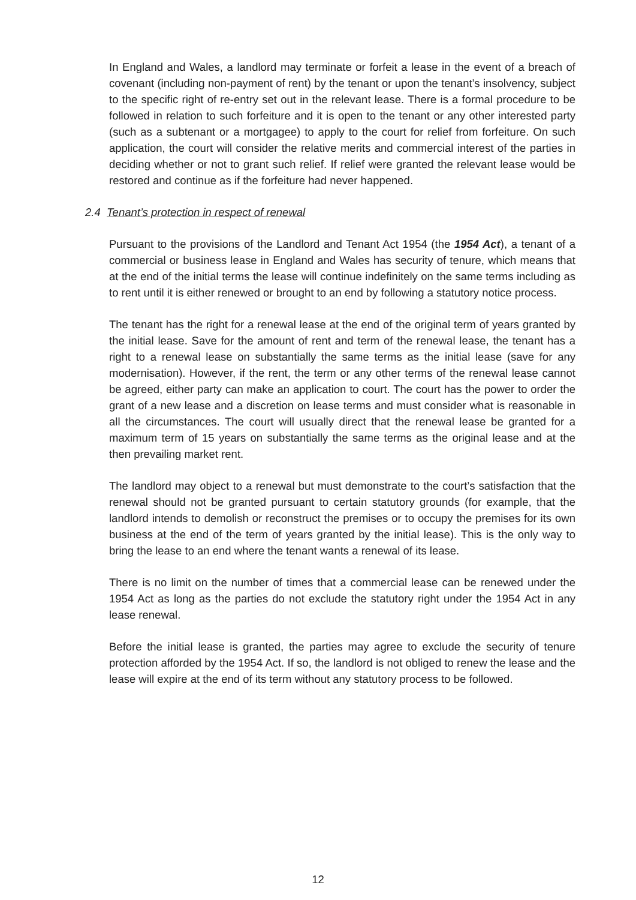In England and Wales, a landlord may terminate or forfeit a lease in the event of a breach of covenant (including non-payment of rent) by the tenant or upon the tenant’s insolvency, subject to the specific right of re-entry set out in the relevant lease. There is a formal procedure to be followed in relation to such forfeiture and it is open to the tenant or any other interested party (such as a subtenant or a mortgagee) to apply to the court for relief from forfeiture. On such application, the court will consider the relative merits and commercial interest of the parties in deciding whether or not to grant such relief. If relief were granted the relevant lease would be restored and continue as if the forfeiture had never happened.
2.4 Tenant’s protection in respect of renewal
Pursuant to the provisions of the Landlord and Tenant Act 1954 (the 1954 Act), a tenant of a commercial or business lease in England and Wales has security of tenure, which means that at the end of the initial terms the lease will continue indefinitely on the same terms including as to rent until it is either renewed or brought to an end by following a statutory notice process.
The tenant has the right for a renewal lease at the end of the original term of years granted by the initial lease. Save for the amount of rent and term of the renewal lease, the tenant has a right to a renewal lease on substantially the same terms as the initial lease (save for any modernisation). However, if the rent, the term or any other terms of the renewal lease cannot be agreed, either party can make an application to court. The court has the power to order the grant of a new lease and a discretion on lease terms and must consider what is reasonable in all the circumstances. The court will usually direct that the renewal lease be granted for a maximum term of 15 years on substantially the same terms as the original lease and at the then prevailing market rent.
The landlord may object to a renewal but must demonstrate to the court’s satisfaction that the renewal should not be granted pursuant to certain statutory grounds (for example, that the landlord intends to demolish or reconstruct the premises or to occupy the premises for its own business at the end of the term of years granted by the initial lease). This is the only way to bring the lease to an end where the tenant wants a renewal of its lease.
There is no limit on the number of times that a commercial lease can be renewed under the 1954 Act as long as the parties do not exclude the statutory right under the 1954 Act in any lease renewal.
Before the initial lease is granted, the parties may agree to exclude the security of tenure protection afforded by the 1954 Act. If so, the landlord is not obliged to renew the lease and the lease will expire at the end of its term without any statutory process to be followed.
12